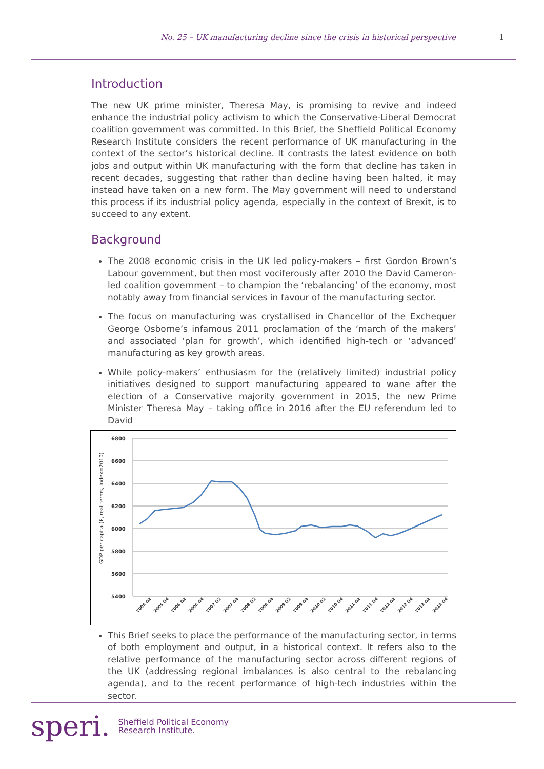No. 25 – UK manufacturing decline since the crisis in historical perspective 1
Introduction
The new UK prime minister, Theresa May, is promising to revive and indeed enhance the industrial policy activism to which the Conservative-Liberal Democrat coalition government was committed. In this Brief, the Sheffield Political Economy Research Institute considers the recent performance of UK manufacturing in the context of the sector’s historical decline. It contrasts the latest evidence on both jobs and output within UK manufacturing with the form that decline has taken in recent decades, suggesting that rather than decline having been halted, it may instead have taken on a new form. The May government will need to understand this process if its industrial policy agenda, especially in the context of Brexit, is to succeed to any extent.
Background
The 2008 economic crisis in the UK led policy-makers – first Gordon Brown’s Labour government, but then most vociferously after 2010 the David Cameron-led coalition government – to champion the ‘rebalancing’ of the economy, most notably away from financial services in favour of the manufacturing sector.
The focus on manufacturing was crystallised in Chancellor of the Exchequer George Osborne’s infamous 2011 proclamation of the ‘march of the makers’ and associated ‘plan for growth’, which identified high-tech or ‘advanced’ manufacturing as key growth areas.
While policy-makers’ enthusiasm for the (relatively limited) industrial policy initiatives designed to support manufacturing appeared to wane after the election of a Conservative majority government in 2015, the new Prime Minister Theresa May – taking office in 2016 after the EU referendum led to David
6800
6600
6400
6200
6000
5800
5600
5400
GDP per capita (£, real terms, index=2010)
2005 Q2
2005 Q4
2006 Q2
2006 Q4
2007 Q2
2007 Q4
2008 Q2
2008 Q4
2009 Q2
2009 Q4
2010 Q2
2010 Q4
2011 Q2
2011 Q4
2012 Q2
2012 Q4
2013 Q2
2013 Q4
This Brief seeks to place the performance of the manufacturing sector, in terms of both employment and output, in a historical context. It refers also to the relative performance of the manufacturing sector across different regions of the UK (addressing regional imbalances is also central to the rebalancing agenda), and to the recent performance of high-tech industries within the sector.
speri. Sheffield Political Economy
Research Institute.